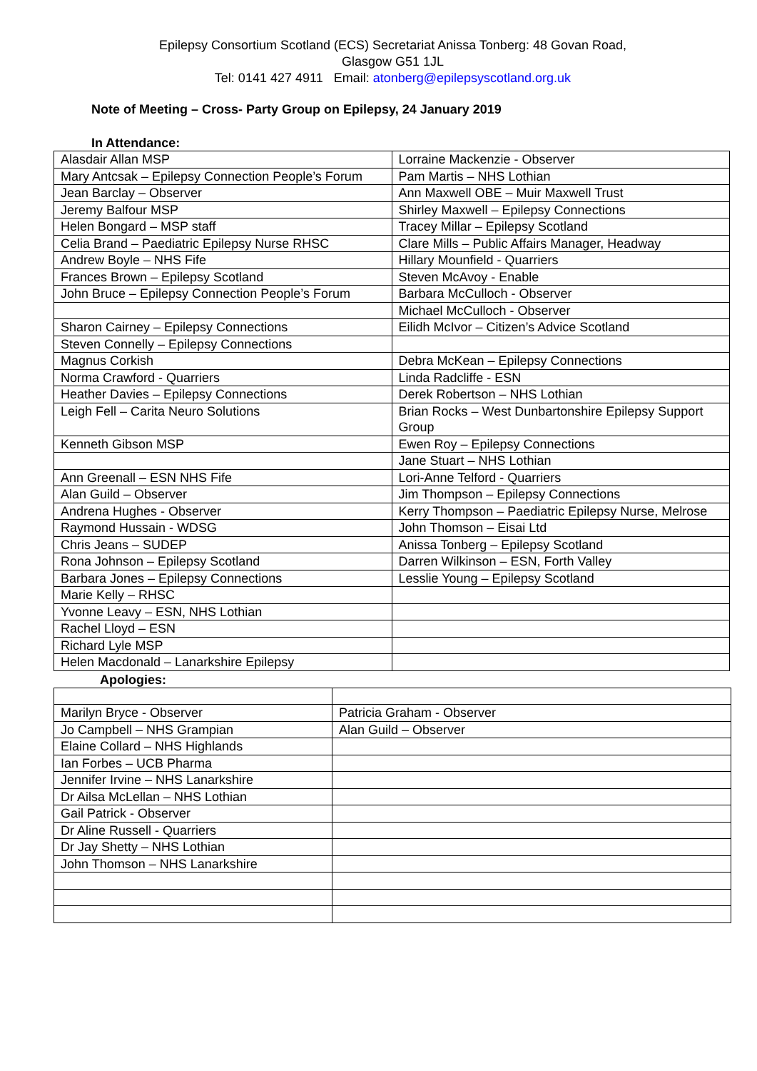Epilepsy Consortium Scotland (ECS) Secretariat Anissa Tonberg: 48 Govan Road,
Glasgow G51 1JL
Tel: 0141 427 4911 Email: atonberg@epilepsyscotland.org.uk
Note of Meeting – Cross- Party Group on Epilepsy, 24 January 2019
In Attendance:
| Alasdair Allan MSP | Lorraine Mackenzie - Observer |
| Mary Antcsak – Epilepsy Connection People’s Forum | Pam Martis – NHS Lothian |
| Jean Barclay – Observer | Ann Maxwell OBE – Muir Maxwell Trust |
| Jeremy Balfour MSP | Shirley Maxwell – Epilepsy Connections |
| Helen Bongard – MSP staff | Tracey Millar – Epilepsy Scotland |
| Celia Brand – Paediatric Epilepsy Nurse RHSC | Clare Mills – Public Affairs Manager, Headway |
| Andrew Boyle – NHS Fife | Hillary Mounfield - Quarriers |
| Frances Brown – Epilepsy Scotland | Steven McAvoy - Enable |
| John Bruce – Epilepsy Connection People’s Forum | Barbara McCulloch - Observer |
| | Michael McCulloch - Observer |
| Sharon Cairney – Epilepsy Connections | Eilidh McIvor – Citizen’s Advice Scotland |
| Steven Connelly – Epilepsy Connections | |
| Magnus Corkish | Debra McKean – Epilepsy Connections |
| Norma Crawford - Quarriers | Linda Radcliffe - ESN |
| Heather Davies – Epilepsy Connections | Derek Robertson – NHS Lothian |
| Leigh Fell – Carita Neuro Solutions | Brian Rocks – West Dunbartonshire Epilepsy Support Group |
| Kenneth Gibson MSP | Ewen Roy – Epilepsy Connections |
| | Jane Stuart – NHS Lothian |
| Ann Greenall – ESN NHS Fife | Lori-Anne Telford - Quarriers |
| Alan Guild – Observer | Jim Thompson – Epilepsy Connections |
| Andrena Hughes - Observer | Kerry Thompson – Paediatric Epilepsy Nurse, Melrose |
| Raymond Hussain - WDSG | John Thomson – Eisai Ltd |
| Chris Jeans – SUDEP | Anissa Tonberg – Epilepsy Scotland |
| Rona Johnson – Epilepsy Scotland | Darren Wilkinson – ESN, Forth Valley |
| Barbara Jones – Epilepsy Connections | Lesslie Young – Epilepsy Scotland |
| Marie Kelly – RHSC | |
| Yvonne Leavy – ESN, NHS Lothian | |
| Rachel Lloyd – ESN | |
| Richard Lyle MSP | |
| Helen Macdonald – Lanarkshire Epilepsy | |
Apologies:
| Marilyn Bryce - Observer | Patricia Graham - Observer |
| Jo Campbell – NHS Grampian | Alan Guild – Observer |
| Elaine Collard – NHS Highlands | |
| Ian Forbes – UCB Pharma | |
| Jennifer Irvine – NHS Lanarkshire | |
| Dr Ailsa McLellan – NHS Lothian | |
| Gail Patrick - Observer | |
| Dr Aline Russell - Quarriers | |
| Dr Jay Shetty – NHS Lothian | |
| John Thomson – NHS Lanarkshire | |